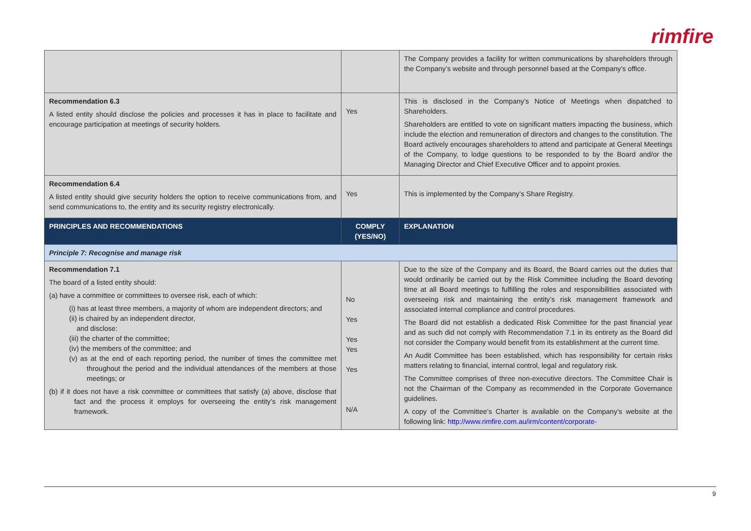rimfire
| | | The Company provides a facility for written communications by shareholders through the Company’s website and through personnel based at the Company’s office. |
| Recommendation 6.3 A listed entity should disclose the policies and processes it has in place to facilitate and encourage participation at meetings of security holders. | Yes | This is disclosed in the Company’s Notice of Meetings when dispatched to Shareholders. Shareholders are entitled to vote on significant matters impacting the business, which include the election and remuneration of directors and changes to the constitution. The Board actively encourages shareholders to attend and participate at General Meetings of the Company, to lodge questions to be responded to by the Board and/or the Managing Director and Chief Executive Officer and to appoint proxies. |
| Recommendation 6.4 A listed entity should give security holders the option to receive communications from, and send communications to, the entity and its security registry electronically. | Yes | This is implemented by the Company’s Share Registry. |
| PRINCIPLES AND RECOMMENDATIONS | COMPLY (YES/NO) | EXPLANATION |
| Principle 7: Recognise and manage risk | | |
| Recommendation 7.1 The board of a listed entity should: (a) have a committee or committees to oversee risk, each of which: (i) has at least three members, a majority of whom are independent directors; and (ii) is chaired by an independent director, and disclose: (iii) the charter of the committee; (iv) the members of the committee; and (v) as at the end of each reporting period, the number of times the committee met throughout the period and the individual attendances of the members at those meetings; or (b) if it does not have a risk committee or committees that satisfy (a) above, disclose that fact and the process it employs for overseeing the entity’s risk management framework. | No Yes Yes Yes Yes N/A | Due to the size of the Company and its Board, the Board carries out the duties that would ordinarily be carried out by the Risk Committee including the Board devoting time at all Board meetings to fulfilling the roles and responsibilities associated with overseeing risk and maintaining the entity’s risk management framework and associated internal compliance and control procedures. The Board did not establish a dedicated Risk Committee for the past financial year and as such did not comply with Recommendation 7.1 in its entirety as the Board did not consider the Company would benefit from its establishment at the current time. An Audit Committee has been established, which has responsibility for certain risks matters relating to financial, internal control, legal and regulatory risk. The Committee comprises of three non-executive directors. The Committee Chair is not the Chairman of the Company as recommended in the Corporate Governance guidelines. A copy of the Committee’s Charter is available on the Company’s website at the following link: http://www.rimfire.com.au/irm/content/corporate- |
9